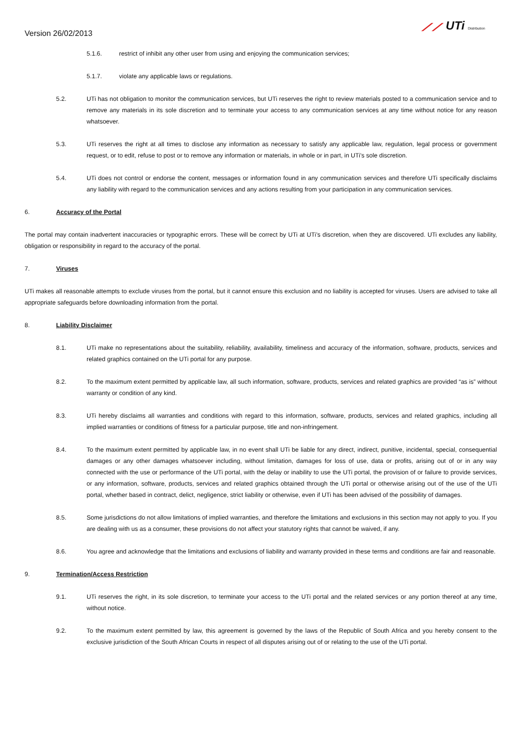Version 26/02/2013
⟋⟋ UTi Distribution
5.1.6. restrict of inhibit any other user from using and enjoying the communication services;
5.1.7. violate any applicable laws or regulations.
5.2. UTi has not obligation to monitor the communication services, but UTi reserves the right to review materials posted to a communication service and to remove any materials in its sole discretion and to terminate your access to any communication services at any time without notice for any reason whatsoever.
5.3. UTi reserves the right at all times to disclose any information as necessary to satisfy any applicable law, regulation, legal process or government request, or to edit, refuse to post or to remove any information or materials, in whole or in part, in UTi’s sole discretion.
5.4. UTi does not control or endorse the content, messages or information found in any communication services and therefore UTi specifically disclaims any liability with regard to the communication services and any actions resulting from your participation in any communication services.
6. Accuracy of the Portal
The portal may contain inadvertent inaccuracies or typographic errors. These will be correct by UTi at UTi’s discretion, when they are discovered. UTi excludes any liability, obligation or responsibility in regard to the accuracy of the portal.
7. Viruses
UTi makes all reasonable attempts to exclude viruses from the portal, but it cannot ensure this exclusion and no liability is accepted for viruses. Users are advised to take all appropriate safeguards before downloading information from the portal.
8. Liability Disclaimer
8.1. UTi make no representations about the suitability, reliability, availability, timeliness and accuracy of the information, software, products, services and related graphics contained on the UTi portal for any purpose.
8.2. To the maximum extent permitted by applicable law, all such information, software, products, services and related graphics are provided “as is” without warranty or condition of any kind.
8.3. UTi hereby disclaims all warranties and conditions with regard to this information, software, products, services and related graphics, including all implied warranties or conditions of fitness for a particular purpose, title and non-infringement.
8.4. To the maximum extent permitted by applicable law, in no event shall UTi be liable for any direct, indirect, punitive, incidental, special, consequential damages or any other damages whatsoever including, without limitation, damages for loss of use, data or profits, arising out of or in any way connected with the use or performance of the UTi portal, with the delay or inability to use the UTi portal, the provision of or failure to provide services, or any information, software, products, services and related graphics obtained through the UTi portal or otherwise arising out of the use of the UTi portal, whether based in contract, delict, negligence, strict liability or otherwise, even if UTi has been advised of the possibility of damages.
8.5. Some jurisdictions do not allow limitations of implied warranties, and therefore the limitations and exclusions in this section may not apply to you. If you are dealing with us as a consumer, these provisions do not affect your statutory rights that cannot be waived, if any.
8.6. You agree and acknowledge that the limitations and exclusions of liability and warranty provided in these terms and conditions are fair and reasonable.
9. Termination/Access Restriction
9.1. UTi reserves the right, in its sole discretion, to terminate your access to the UTi portal and the related services or any portion thereof at any time, without notice.
9.2. To the maximum extent permitted by law, this agreement is governed by the laws of the Republic of South Africa and you hereby consent to the exclusive jurisdiction of the South African Courts in respect of all disputes arising out of or relating to the use of the UTi portal.